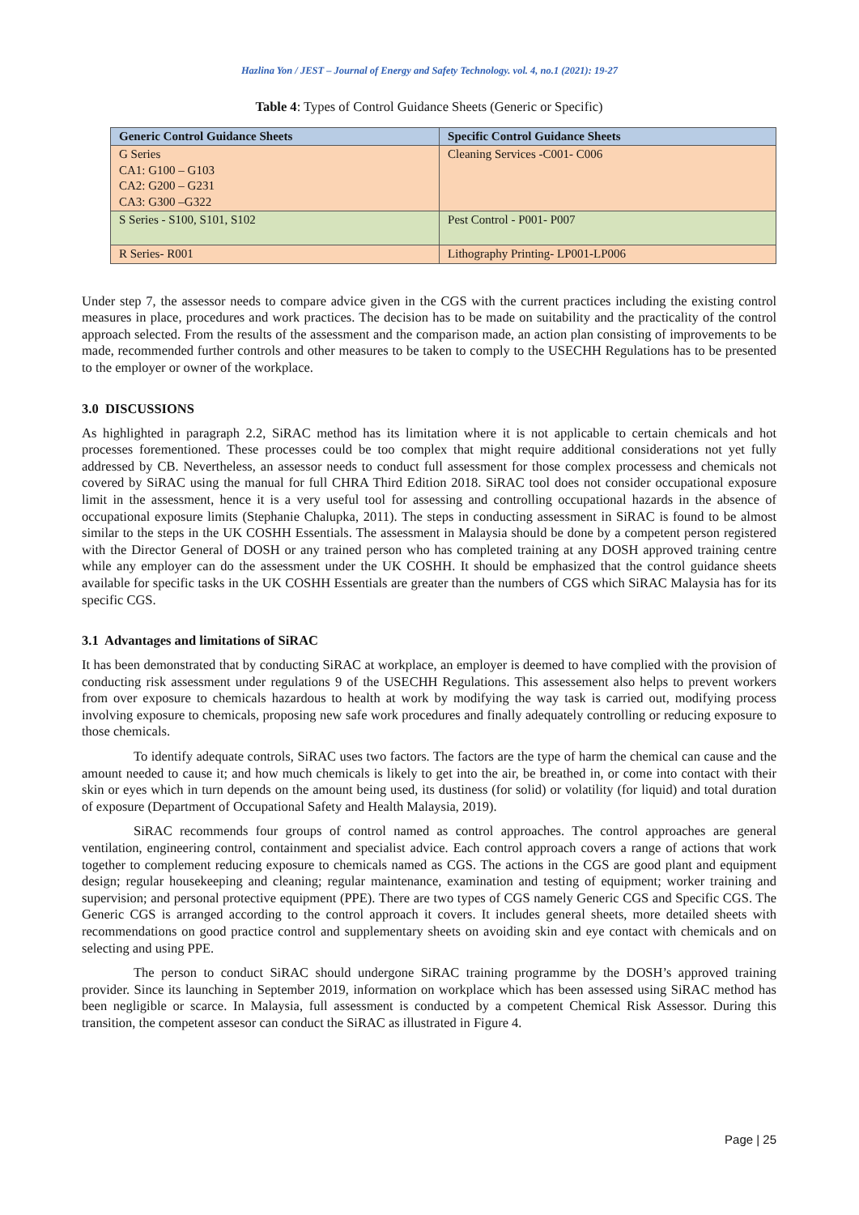Hazlina Yon / JEST – Journal of Energy and Safety Technology. vol. 4, no.1 (2021): 19-27
Table 4: Types of Control Guidance Sheets (Generic or Specific)
| Generic Control Guidance Sheets | Specific Control Guidance Sheets |
| --- | --- |
| G Series CA1: G100 – G103 CA2: G200 – G231 CA3: G300 –G322 | Cleaning Services -C001- C006 |
| S Series - S100, S101, S102 | Pest Control - P001- P007 |
| R Series- R001 | Lithography Printing- LP001-LP006 |
Under step 7, the assessor needs to compare advice given in the CGS with the current practices including the existing control measures in place, procedures and work practices. The decision has to be made on suitability and the practicality of the control approach selected. From the results of the assessment and the comparison made, an action plan consisting of improvements to be made, recommended further controls and other measures to be taken to comply to the USECHH Regulations has to be presented to the employer or owner of the workplace.
3.0 DISCUSSIONS
As highlighted in paragraph 2.2, SiRAC method has its limitation where it is not applicable to certain chemicals and hot processes forementioned. These processes could be too complex that might require additional considerations not yet fully addressed by CB. Nevertheless, an assessor needs to conduct full assessment for those complex processess and chemicals not covered by SiRAC using the manual for full CHRA Third Edition 2018. SiRAC tool does not consider occupational exposure limit in the assessment, hence it is a very useful tool for assessing and controlling occupational hazards in the absence of occupational exposure limits (Stephanie Chalupka, 2011). The steps in conducting assessment in SiRAC is found to be almost similar to the steps in the UK COSHH Essentials. The assessment in Malaysia should be done by a competent person registered with the Director General of DOSH or any trained person who has completed training at any DOSH approved training centre while any employer can do the assessment under the UK COSHH. It should be emphasized that the control guidance sheets available for specific tasks in the UK COSHH Essentials are greater than the numbers of CGS which SiRAC Malaysia has for its specific CGS.
3.1 Advantages and limitations of SiRAC
It has been demonstrated that by conducting SiRAC at workplace, an employer is deemed to have complied with the provision of conducting risk assessment under regulations 9 of the USECHH Regulations. This assessement also helps to prevent workers from over exposure to chemicals hazardous to health at work by modifying the way task is carried out, modifying process involving exposure to chemicals, proposing new safe work procedures and finally adequately controlling or reducing exposure to those chemicals.
To identify adequate controls, SiRAC uses two factors. The factors are the type of harm the chemical can cause and the amount needed to cause it; and how much chemicals is likely to get into the air, be breathed in, or come into contact with their skin or eyes which in turn depends on the amount being used, its dustiness (for solid) or volatility (for liquid) and total duration of exposure (Department of Occupational Safety and Health Malaysia, 2019).
SiRAC recommends four groups of control named as control approaches. The control approaches are general ventilation, engineering control, containment and specialist advice. Each control approach covers a range of actions that work together to complement reducing exposure to chemicals named as CGS. The actions in the CGS are good plant and equipment design; regular housekeeping and cleaning; regular maintenance, examination and testing of equipment; worker training and supervision; and personal protective equipment (PPE). There are two types of CGS namely Generic CGS and Specific CGS. The Generic CGS is arranged according to the control approach it covers. It includes general sheets, more detailed sheets with recommendations on good practice control and supplementary sheets on avoiding skin and eye contact with chemicals and on selecting and using PPE.
The person to conduct SiRAC should undergone SiRAC training programme by the DOSH’s approved training provider. Since its launching in September 2019, information on workplace which has been assessed using SiRAC method has been negligible or scarce. In Malaysia, full assessment is conducted by a competent Chemical Risk Assessor. During this transition, the competent assesor can conduct the SiRAC as illustrated in Figure 4.
Page | 25